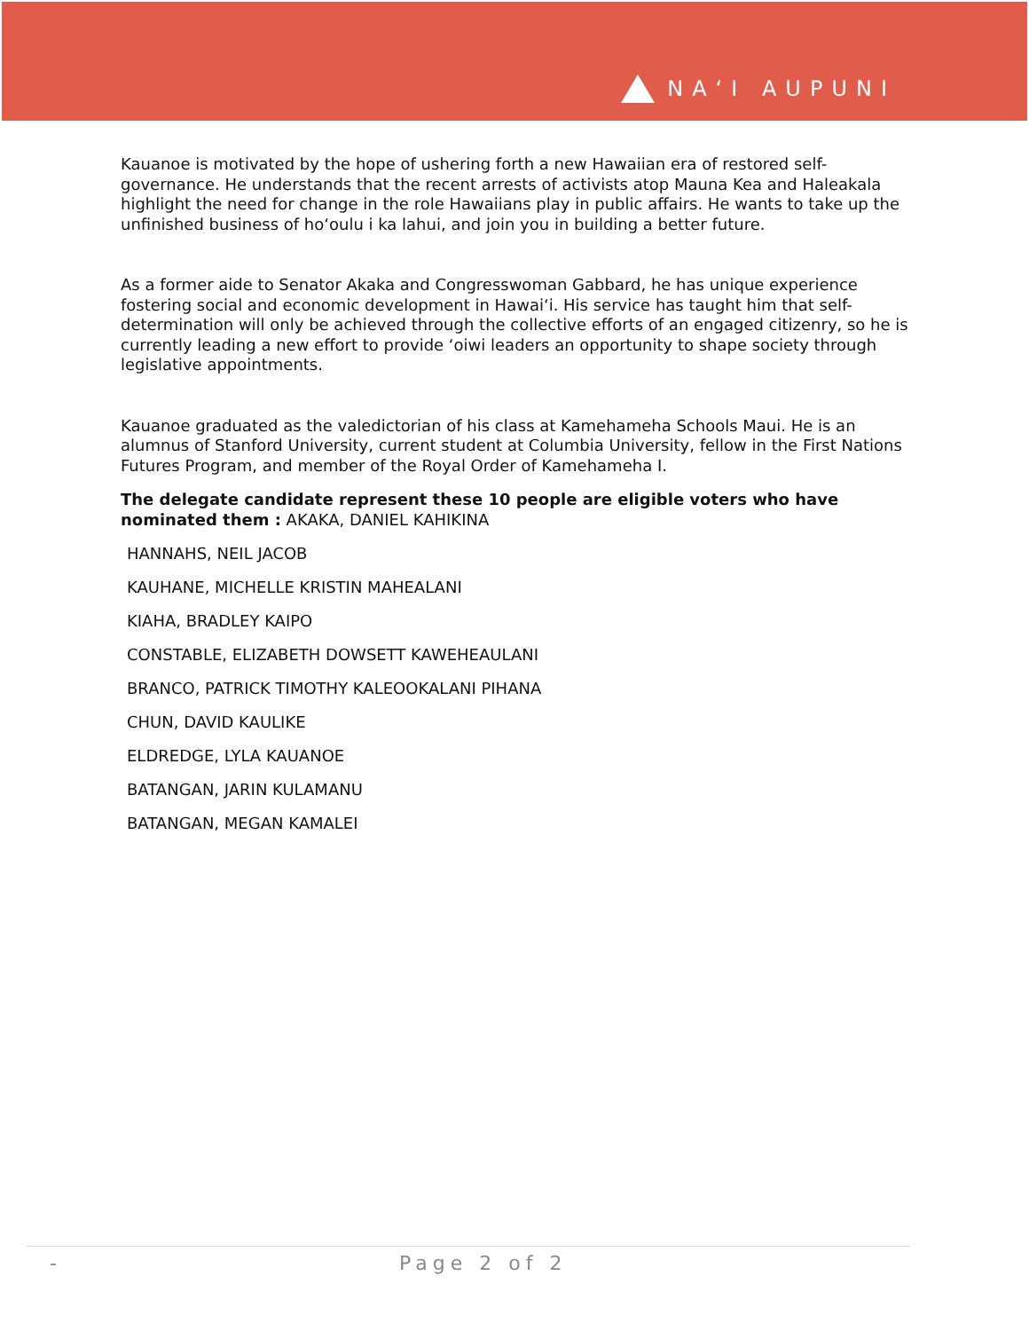NAʻI AUPUNI
Kauanoe is motivated by the hope of ushering forth a new Hawaiian era of restored self-governance. He understands that the recent arrests of activists atop Mauna Kea and Haleakala highlight the need for change in the role Hawaiians play in public affairs. He wants to take up the unfinished business of hoʻoulu i ka lahui, and join you in building a better future.
As a former aide to Senator Akaka and Congresswoman Gabbard, he has unique experience fostering social and economic development in Hawaiʻi. His service has taught him that self-determination will only be achieved through the collective efforts of an engaged citizenry, so he is currently leading a new effort to provide ʻoiwi leaders an opportunity to shape society through legislative appointments.
Kauanoe graduated as the valedictorian of his class at Kamehameha Schools Maui. He is an alumnus of Stanford University, current student at Columbia University, fellow in the First Nations Futures Program, and member of the Royal Order of Kamehameha I.
The delegate candidate represent these 10 people are eligible voters who have nominated them : AKAKA, DANIEL KAHIKINA
HANNAHS, NEIL JACOB
KAUHANE, MICHELLE KRISTIN MAHEALANI
KIAHA, BRADLEY KAIPO
CONSTABLE, ELIZABETH DOWSETT KAWEHEAULANI
BRANCO, PATRICK TIMOTHY KALEOOKALANI PIHANA
CHUN, DAVID KAULIKE
ELDREDGE, LYLA KAUANOE
BATANGAN, JARIN KULAMANU
BATANGAN, MEGAN KAMALEI
- Page 2 of 2